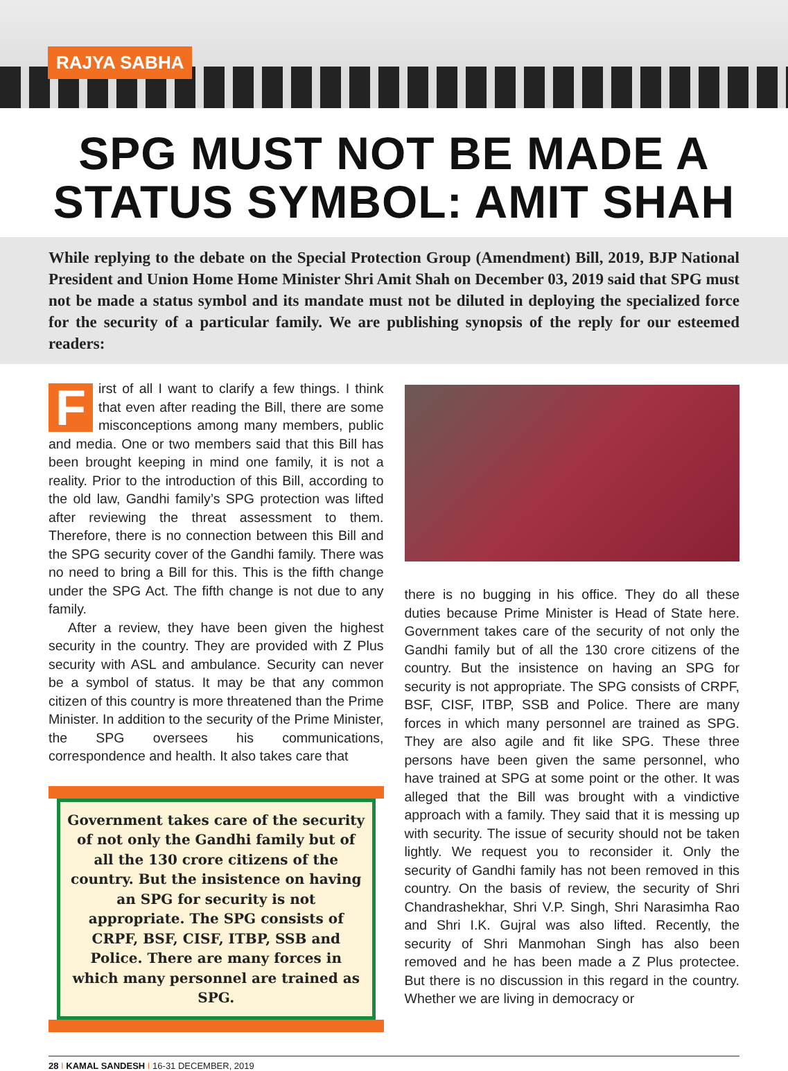RAJYA SABHA
SPG MUST NOT BE MADE A
STATUS SYMBOL: AMIT SHAH
While replying to the debate on the Special Protection Group (Amendment) Bill, 2019, BJP National President and Union Home Home Minister Shri Amit Shah on December 03, 2019 said that SPG must not be made a status symbol and its mandate must not be diluted in deploying the specialized force for the security of a particular family. We are publishing synopsis of the reply for our esteemed readers:
First of all I want to clarify a few things. I think that even after reading the Bill, there are some misconceptions among many members, public and media. One or two members said that this Bill has been brought keeping in mind one family, it is not a reality. Prior to the introduction of this Bill, according to the old law, Gandhi family’s SPG protection was lifted after reviewing the threat assessment to them. Therefore, there is no connection between this Bill and the SPG security cover of the Gandhi family. There was no need to bring a Bill for this. This is the fifth change under the SPG Act. The fifth change is not due to any family.
After a review, they have been given the highest security in the country. They are provided with Z Plus security with ASL and ambulance. Security can never be a symbol of status. It may be that any common citizen of this country is more threatened than the Prime Minister. In addition to the security of the Prime Minister, the SPG oversees his communications, correspondence and health. It also takes care that
Government takes care of the security of not only the Gandhi family but of all the 130 crore citizens of the country. But the insistence on having an SPG for security is not appropriate. The SPG consists of CRPF, BSF, CISF, ITBP, SSB and Police. There are many forces in which many personnel are trained as SPG.
there is no bugging in his office. They do all these duties because Prime Minister is Head of State here. Government takes care of the security of not only the Gandhi family but of all the 130 crore citizens of the country. But the insistence on having an SPG for security is not appropriate. The SPG consists of CRPF, BSF, CISF, ITBP, SSB and Police. There are many forces in which many personnel are trained as SPG. They are also agile and fit like SPG. These three persons have been given the same personnel, who have trained at SPG at some point or the other. It was alleged that the Bill was brought with a vindictive approach with a family. They said that it is messing up with security. The issue of security should not be taken lightly. We request you to reconsider it. Only the security of Gandhi family has not been removed in this country. On the basis of review, the security of Shri Chandrashekhar, Shri V.P. Singh, Shri Narasimha Rao and Shri I.K. Gujral was also lifted. Recently, the security of Shri Manmohan Singh has also been removed and he has been made a Z Plus protectee. But there is no discussion in this regard in the country. Whether we are living in democracy or
28 I KAMAL SANDESH I 16-31 DECEMBER, 2019